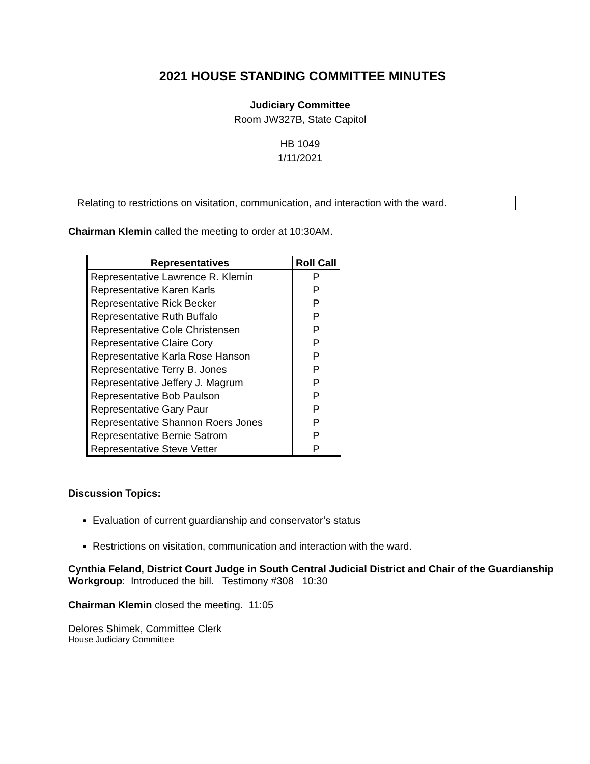2021 HOUSE STANDING COMMITTEE MINUTES
Judiciary Committee
Room JW327B, State Capitol
HB 1049
1/11/2021
Relating to restrictions on visitation, communication, and interaction with the ward.
Chairman Klemin called the meeting to order at 10:30AM.
| Representatives | Roll Call |
| --- | --- |
| Representative Lawrence R. Klemin | P |
| Representative Karen Karls | P |
| Representative Rick Becker | P |
| Representative Ruth Buffalo | P |
| Representative Cole Christensen | P |
| Representative Claire Cory | P |
| Representative Karla Rose Hanson | P |
| Representative Terry B. Jones | P |
| Representative Jeffery J. Magrum | P |
| Representative Bob Paulson | P |
| Representative Gary Paur | P |
| Representative Shannon Roers Jones | P |
| Representative Bernie Satrom | P |
| Representative Steve Vetter | P |
Discussion Topics:
Evaluation of current guardianship and conservator’s status
Restrictions on visitation, communication and interaction with the ward.
Cynthia Feland, District Court Judge in South Central Judicial District and Chair of the Guardianship Workgroup: Introduced the bill. Testimony #308 10:30
Chairman Klemin closed the meeting. 11:05
Delores Shimek, Committee Clerk
House Judiciary Committee